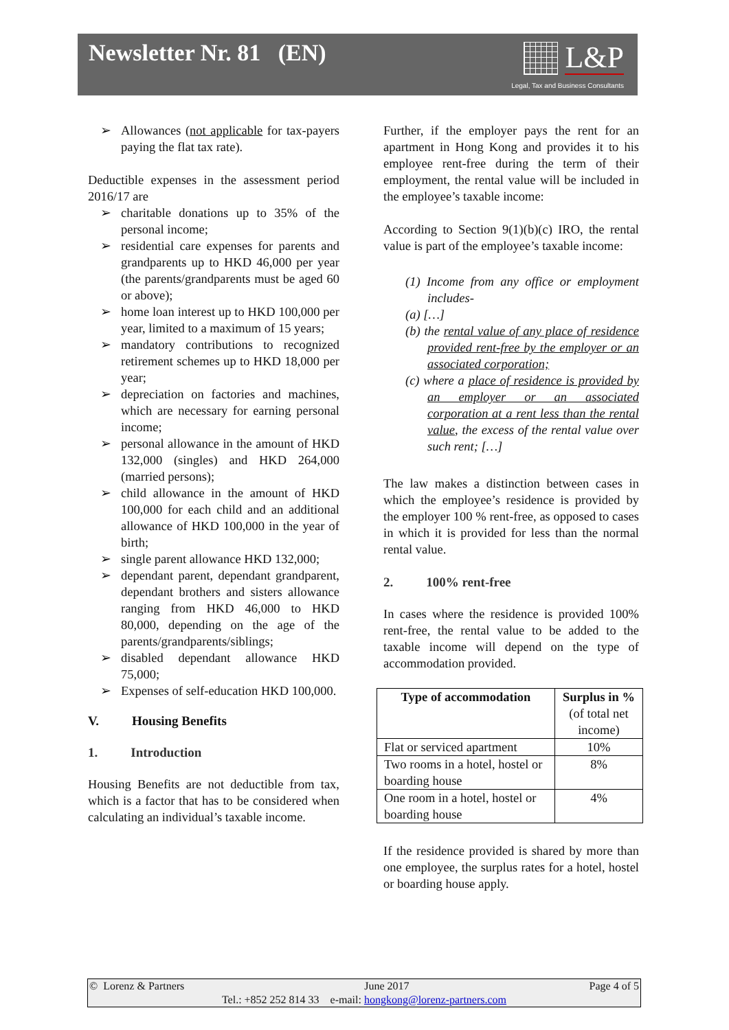Newsletter Nr. 81 (EN)
L&P
Legal, Tax and Business Consultants
➢ Allowances (not applicable for tax-payers paying the flat tax rate).
Deductible expenses in the assessment period 2016/17 are
➢ charitable donations up to 35% of the personal income;
➢ residential care expenses for parents and grandparents up to HKD 46,000 per year (the parents/grandparents must be aged 60 or above);
➢ home loan interest up to HKD 100,000 per year, limited to a maximum of 15 years;
➢ mandatory contributions to recognized retirement schemes up to HKD 18,000 per year;
➢ depreciation on factories and machines, which are necessary for earning personal income;
➢ personal allowance in the amount of HKD 132,000 (singles) and HKD 264,000 (married persons);
➢ child allowance in the amount of HKD 100,000 for each child and an additional allowance of HKD 100,000 in the year of birth;
➢ single parent allowance HKD 132,000;
➢ dependant parent, dependant grandparent, dependant brothers and sisters allowance ranging from HKD 46,000 to HKD 80,000, depending on the age of the parents/grandparents/siblings;
➢ disabled dependant allowance HKD 75,000;
➢ Expenses of self-education HKD 100,000.
V. Housing Benefits
1. Introduction
Housing Benefits are not deductible from tax, which is a factor that has to be considered when calculating an individual’s taxable income.
Further, if the employer pays the rent for an apartment in Hong Kong and provides it to his employee rent-free during the term of their employment, the rental value will be included in the employee’s taxable income:
According to Section 9(1)(b)(c) IRO, the rental value is part of the employee’s taxable income:
(1) Income from any office or employment includes-
(a) […]
(b) the rental value of any place of residence provided rent-free by the employer or an associated corporation;
(c) where a place of residence is provided by an employer or an associated corporation at a rent less than the rental value, the excess of the rental value over such rent; […]
The law makes a distinction between cases in which the employee’s residence is provided by the employer 100 % rent-free, as opposed to cases in which it is provided for less than the normal rental value.
2. 100% rent-free
In cases where the residence is provided 100% rent-free, the rental value to be added to the taxable income will depend on the type of accommodation provided.
| Type of accommodation | Surplus in % (of total net income) |
| --- | --- |
| Flat or serviced apartment | 10% |
| Two rooms in a hotel, hostel or boarding house | 8% |
| One room in a hotel, hostel or boarding house | 4% |
If the residence provided is shared by more than one employee, the surplus rates for a hotel, hostel or boarding house apply.
© Lorenz & Partners June 2017 Page 4 of 5
Tel.: +852 252 814 33 e-mail: hongkong@lorenz-partners.com